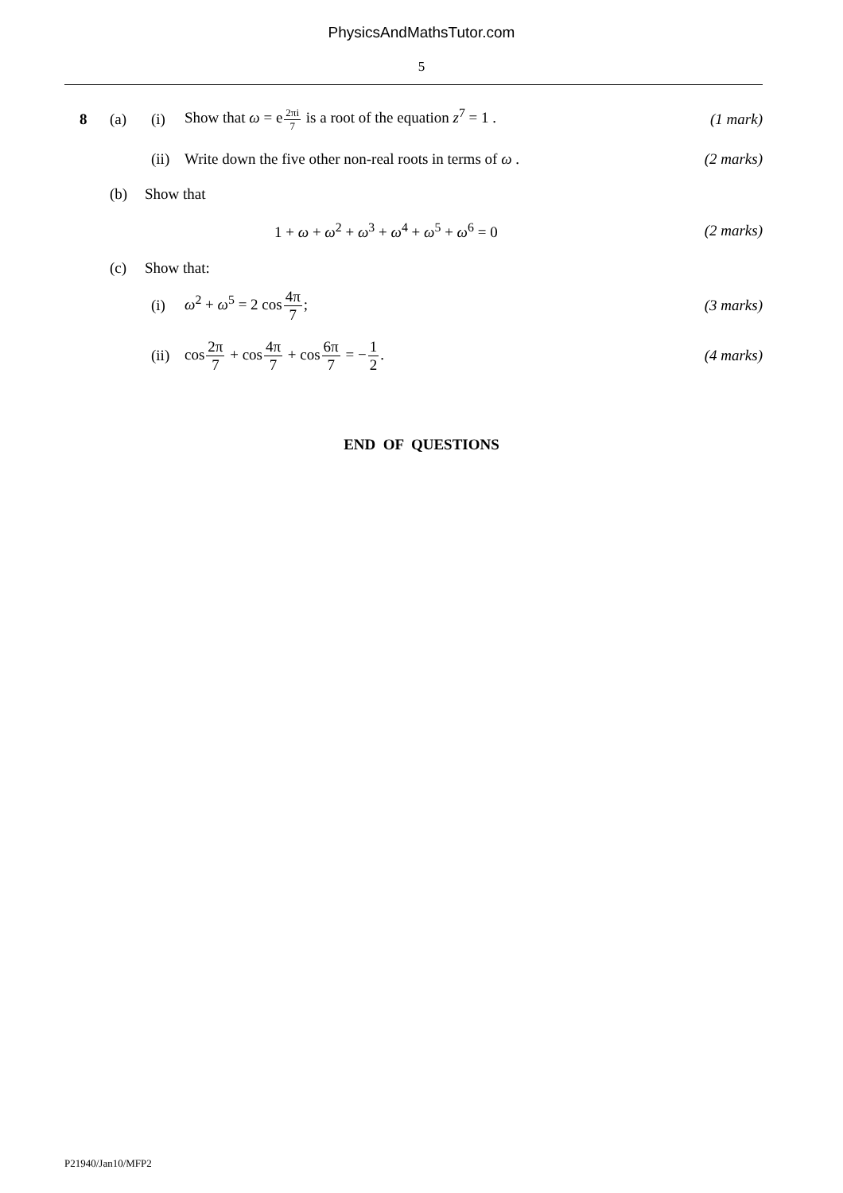PhysicsAndMathsTutor.com
5
8 (a) (i) Show that ω = e<sup>2πi 7</sup> is a root of the equation z<sup>7</sup> = 1 . (1 mark)
(ii) Write down the five other non-real roots in terms of ω . (2 marks)
(b) Show that
1 + ω + ω<sup>2</sup> + ω<sup>3</sup> + ω<sup>4</sup> + ω<sup>5</sup> + ω<sup>6</sup> = 0 (2 marks)
(c) Show that:
(i) ω<sup>2</sup> + ω<sup>5</sup> = 2 cos4π 7; (3 marks)
(ii) cos2π 7 + cos4π 7 + cos6π 7 = −1 2. (4 marks)
END OF QUESTIONS
P21940/Jan10/MFP2